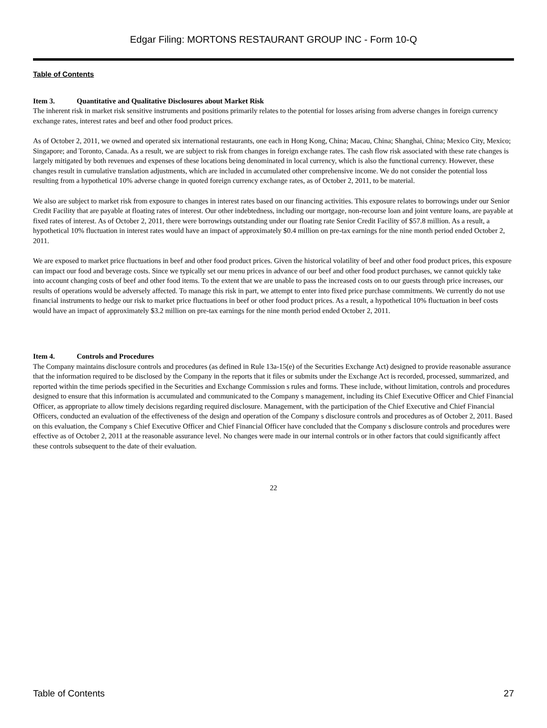Edgar Filing: MORTONS RESTAURANT GROUP INC - Form 10-Q
Table of Contents
Item 3. Quantitative and Qualitative Disclosures about Market Risk
The inherent risk in market risk sensitive instruments and positions primarily relates to the potential for losses arising from adverse changes in foreign currency exchange rates, interest rates and beef and other food product prices.
As of October 2, 2011, we owned and operated six international restaurants, one each in Hong Kong, China; Macau, China; Shanghai, China; Mexico City, Mexico; Singapore; and Toronto, Canada. As a result, we are subject to risk from changes in foreign exchange rates. The cash flow risk associated with these rate changes is largely mitigated by both revenues and expenses of these locations being denominated in local currency, which is also the functional currency. However, these changes result in cumulative translation adjustments, which are included in accumulated other comprehensive income. We do not consider the potential loss resulting from a hypothetical 10% adverse change in quoted foreign currency exchange rates, as of October 2, 2011, to be material.
We also are subject to market risk from exposure to changes in interest rates based on our financing activities. This exposure relates to borrowings under our Senior Credit Facility that are payable at floating rates of interest. Our other indebtedness, including our mortgage, non-recourse loan and joint venture loans, are payable at fixed rates of interest. As of October 2, 2011, there were borrowings outstanding under our floating rate Senior Credit Facility of $57.8 million. As a result, a hypothetical 10% fluctuation in interest rates would have an impact of approximately $0.4 million on pre-tax earnings for the nine month period ended October 2, 2011.
We are exposed to market price fluctuations in beef and other food product prices. Given the historical volatility of beef and other food product prices, this exposure can impact our food and beverage costs. Since we typically set our menu prices in advance of our beef and other food product purchases, we cannot quickly take into account changing costs of beef and other food items. To the extent that we are unable to pass the increased costs on to our guests through price increases, our results of operations would be adversely affected. To manage this risk in part, we attempt to enter into fixed price purchase commitments. We currently do not use financial instruments to hedge our risk to market price fluctuations in beef or other food product prices. As a result, a hypothetical 10% fluctuation in beef costs would have an impact of approximately $3.2 million on pre-tax earnings for the nine month period ended October 2, 2011.
Item 4. Controls and Procedures
The Company maintains disclosure controls and procedures (as defined in Rule 13a-15(e) of the Securities Exchange Act) designed to provide reasonable assurance that the information required to be disclosed by the Company in the reports that it files or submits under the Exchange Act is recorded, processed, summarized, and reported within the time periods specified in the Securities and Exchange Commission s rules and forms. These include, without limitation, controls and procedures designed to ensure that this information is accumulated and communicated to the Company s management, including its Chief Executive Officer and Chief Financial Officer, as appropriate to allow timely decisions regarding required disclosure. Management, with the participation of the Chief Executive and Chief Financial Officers, conducted an evaluation of the effectiveness of the design and operation of the Company s disclosure controls and procedures as of October 2, 2011. Based on this evaluation, the Company s Chief Executive Officer and Chief Financial Officer have concluded that the Company s disclosure controls and procedures were effective as of October 2, 2011 at the reasonable assurance level. No changes were made in our internal controls or in other factors that could significantly affect these controls subsequent to the date of their evaluation.
22
Table of Contents 27